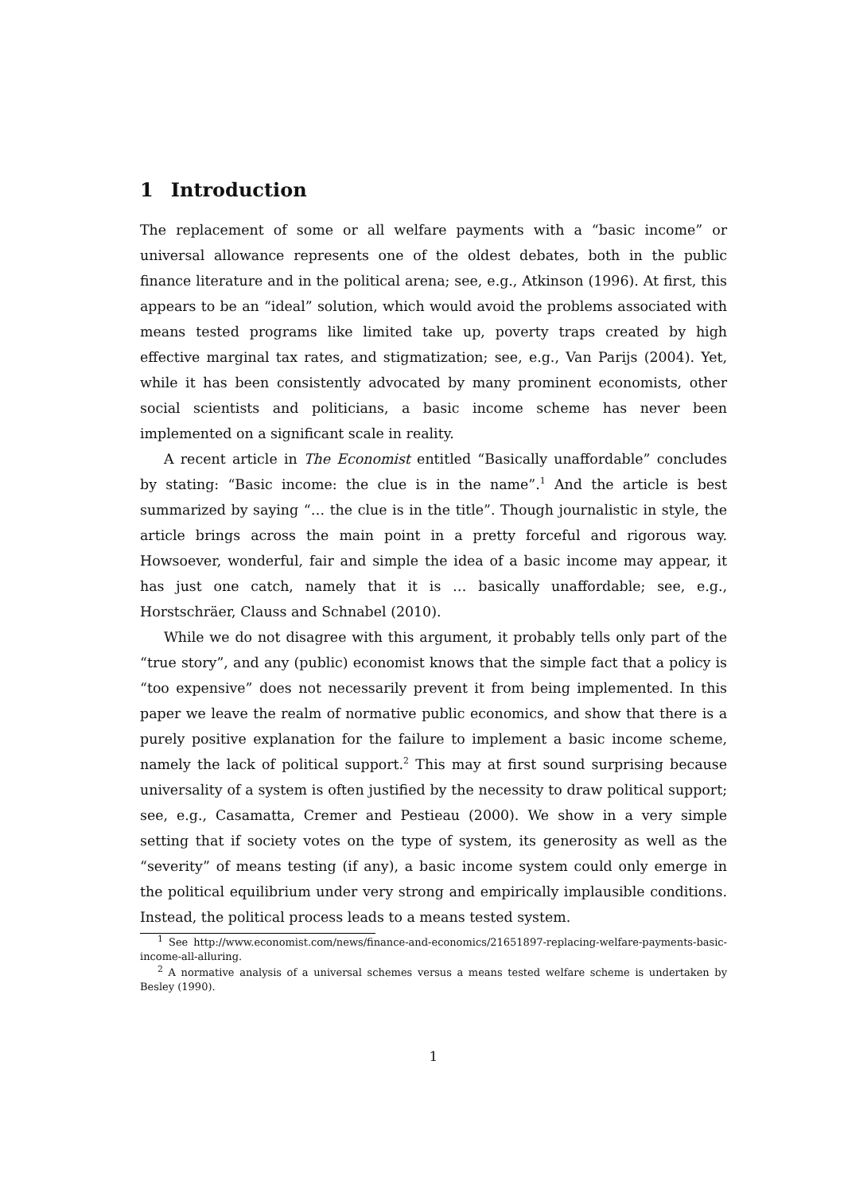1 Introduction
The replacement of some or all welfare payments with a “basic income” or universal allowance represents one of the oldest debates, both in the public finance literature and in the political arena; see, e.g., Atkinson (1996). At first, this appears to be an “ideal” solution, which would avoid the problems associated with means tested programs like limited take up, poverty traps created by high effective marginal tax rates, and stigmatization; see, e.g., Van Parijs (2004). Yet, while it has been consistently advocated by many prominent economists, other social scientists and politicians, a basic income scheme has never been implemented on a significant scale in reality.
A recent article in The Economist entitled “Basically unaffordable” concludes by stating: “Basic income: the clue is in the name”.<sup>1</sup> And the article is best summarized by saying “… the clue is in the title”. Though journalistic in style, the article brings across the main point in a pretty forceful and rigorous way. Howsoever, wonderful, fair and simple the idea of a basic income may appear, it has just one catch, namely that it is … basically unaffordable; see, e.g., Horstschräer, Clauss and Schnabel (2010).
While we do not disagree with this argument, it probably tells only part of the “true story”, and any (public) economist knows that the simple fact that a policy is “too expensive” does not necessarily prevent it from being implemented. In this paper we leave the realm of normative public economics, and show that there is a purely positive explanation for the failure to implement a basic income scheme, namely the lack of political support.<sup>2</sup> This may at first sound surprising because universality of a system is often justified by the necessity to draw political support; see, e.g., Casamatta, Cremer and Pestieau (2000). We show in a very simple setting that if society votes on the type of system, its generosity as well as the “severity” of means testing (if any), a basic income system could only emerge in the political equilibrium under very strong and empirically implausible conditions. Instead, the political process leads to a means tested system.
<sup>1</sup> See http://www.economist.com/news/finance-and-economics/21651897-replacing-welfare-payments-basic-income-all-alluring.
<sup>2</sup> A normative analysis of a universal schemes versus a means tested welfare scheme is undertaken by Besley (1990).
1